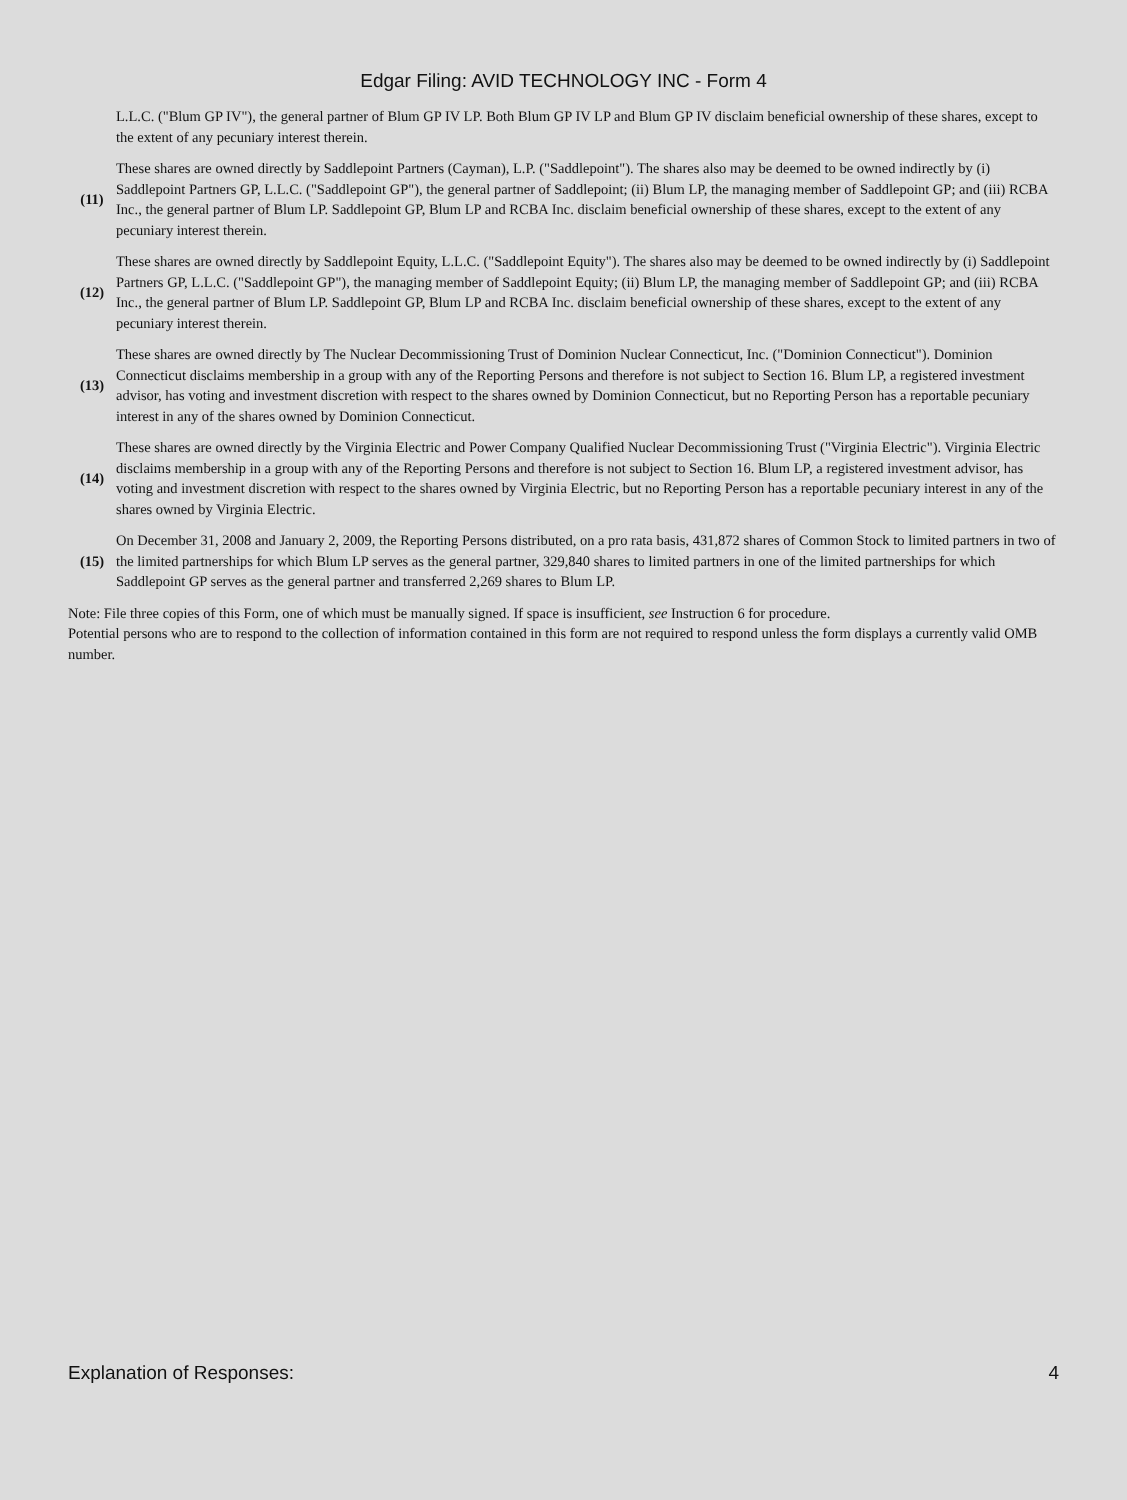Edgar Filing: AVID TECHNOLOGY INC - Form 4
| | L.L.C. ("Blum GP IV"), the general partner of Blum GP IV LP. Both Blum GP IV LP and Blum GP IV disclaim beneficial ownership of these shares, except to the extent of any pecuniary interest therein. |
| (11) | These shares are owned directly by Saddlepoint Partners (Cayman), L.P. ("Saddlepoint"). The shares also may be deemed to be owned indirectly by (i) Saddlepoint Partners GP, L.L.C. ("Saddlepoint GP"), the general partner of Saddlepoint; (ii) Blum LP, the managing member of Saddlepoint GP; and (iii) RCBA Inc., the general partner of Blum LP. Saddlepoint GP, Blum LP and RCBA Inc. disclaim beneficial ownership of these shares, except to the extent of any pecuniary interest therein. |
| (12) | These shares are owned directly by Saddlepoint Equity, L.L.C. ("Saddlepoint Equity"). The shares also may be deemed to be owned indirectly by (i) Saddlepoint Partners GP, L.L.C. ("Saddlepoint GP"), the managing member of Saddlepoint Equity; (ii) Blum LP, the managing member of Saddlepoint GP; and (iii) RCBA Inc., the general partner of Blum LP. Saddlepoint GP, Blum LP and RCBA Inc. disclaim beneficial ownership of these shares, except to the extent of any pecuniary interest therein. |
| (13) | These shares are owned directly by The Nuclear Decommissioning Trust of Dominion Nuclear Connecticut, Inc. ("Dominion Connecticut"). Dominion Connecticut disclaims membership in a group with any of the Reporting Persons and therefore is not subject to Section 16. Blum LP, a registered investment advisor, has voting and investment discretion with respect to the shares owned by Dominion Connecticut, but no Reporting Person has a reportable pecuniary interest in any of the shares owned by Dominion Connecticut. |
| (14) | These shares are owned directly by the Virginia Electric and Power Company Qualified Nuclear Decommissioning Trust ("Virginia Electric"). Virginia Electric disclaims membership in a group with any of the Reporting Persons and therefore is not subject to Section 16. Blum LP, a registered investment advisor, has voting and investment discretion with respect to the shares owned by Virginia Electric, but no Reporting Person has a reportable pecuniary interest in any of the shares owned by Virginia Electric. |
| (15) | On December 31, 2008 and January 2, 2009, the Reporting Persons distributed, on a pro rata basis, 431,872 shares of Common Stock to limited partners in two of the limited partnerships for which Blum LP serves as the general partner, 329,840 shares to limited partners in one of the limited partnerships for which Saddlepoint GP serves as the general partner and transferred 2,269 shares to Blum LP. |
Note: File three copies of this Form, one of which must be manually signed. If space is insufficient, see Instruction 6 for procedure.
Potential persons who are to respond to the collection of information contained in this form are not required to respond unless the form displays a currently valid OMB number.
Explanation of Responses: 4